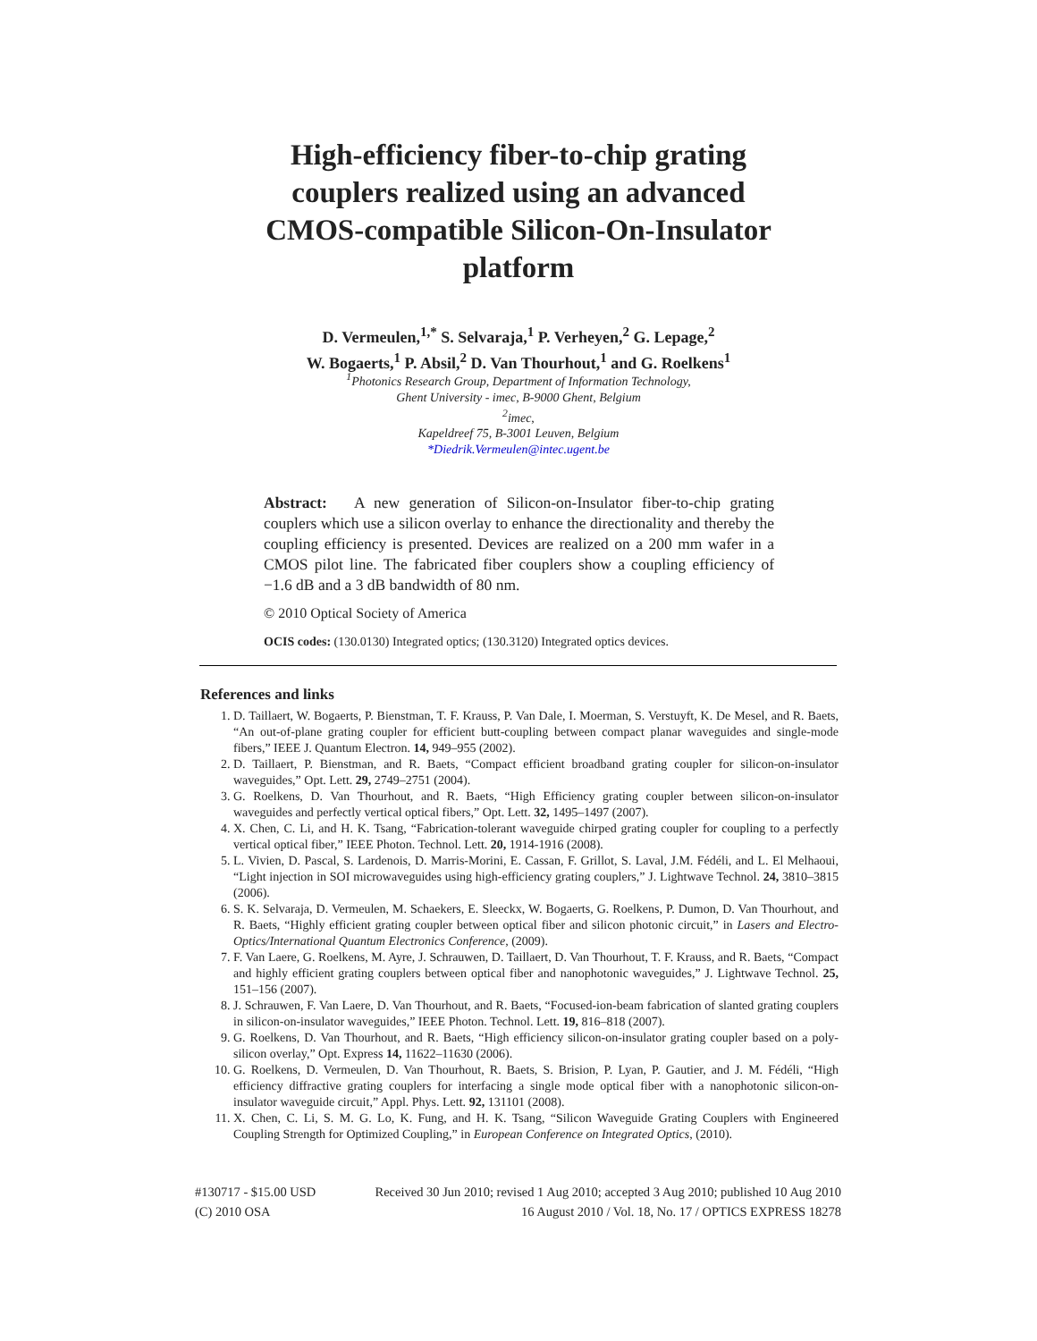High-efficiency fiber-to-chip grating couplers realized using an advanced CMOS-compatible Silicon-On-Insulator platform
D. Vermeulen,<sup>1,*</sup> S. Selvaraja,<sup>1</sup> P. Verheyen,<sup>2</sup> G. Lepage,<sup>2</sup>
W. Bogaerts,<sup>1</sup> P. Absil,<sup>2</sup> D. Van Thourhout,<sup>1</sup> and G. Roelkens<sup>1</sup>
<sup>1</sup> Photonics Research Group, Department of Information Technology,
Ghent University - imec, B-9000 Ghent, Belgium
<sup>2</sup> imec,
Kapeldreef 75, B-3001 Leuven, Belgium
*Diedrik.Vermeulen@intec.ugent.be
Abstract: A new generation of Silicon-on-Insulator fiber-to-chip grating couplers which use a silicon overlay to enhance the directionality and thereby the coupling efficiency is presented. Devices are realized on a 200 mm wafer in a CMOS pilot line. The fabricated fiber couplers show a coupling efficiency of −1.6 dB and a 3 dB bandwidth of 80 nm.
© 2010 Optical Society of America
OCIS codes: (130.0130) Integrated optics; (130.3120) Integrated optics devices.
References and links
1. D. Taillaert, W. Bogaerts, P. Bienstman, T. F. Krauss, P. Van Dale, I. Moerman, S. Verstuyft, K. De Mesel, and R. Baets, “An out-of-plane grating coupler for efficient butt-coupling between compact planar waveguides and single-mode fibers,” IEEE J. Quantum Electron. 14, 949–955 (2002).
2. D. Taillaert, P. Bienstman, and R. Baets, “Compact efficient broadband grating coupler for silicon-on-insulator waveguides,” Opt. Lett. 29, 2749–2751 (2004).
3. G. Roelkens, D. Van Thourhout, and R. Baets, “High Efficiency grating coupler between silicon-on-insulator waveguides and perfectly vertical optical fibers,” Opt. Lett. 32, 1495–1497 (2007).
4. X. Chen, C. Li, and H. K. Tsang, “Fabrication-tolerant waveguide chirped grating coupler for coupling to a perfectly vertical optical fiber,” IEEE Photon. Technol. Lett. 20, 1914-1916 (2008).
5. L. Vivien, D. Pascal, S. Lardenois, D. Marris-Morini, E. Cassan, F. Grillot, S. Laval, J.M. Fédéli, and L. El Melhaoui, “Light injection in SOI microwaveguides using high-efficiency grating couplers,” J. Lightwave Technol. 24, 3810–3815 (2006).
6. S. K. Selvaraja, D. Vermeulen, M. Schaekers, E. Sleeckx, W. Bogaerts, G. Roelkens, P. Dumon, D. Van Thourhout, and R. Baets, “Highly efficient grating coupler between optical fiber and silicon photonic circuit,” in Lasers and Electro-Optics/International Quantum Electronics Conference, (2009).
7. F. Van Laere, G. Roelkens, M. Ayre, J. Schrauwen, D. Taillaert, D. Van Thourhout, T. F. Krauss, and R. Baets, “Compact and highly efficient grating couplers between optical fiber and nanophotonic waveguides,” J. Lightwave Technol. 25, 151–156 (2007).
8. J. Schrauwen, F. Van Laere, D. Van Thourhout, and R. Baets, “Focused-ion-beam fabrication of slanted grating couplers in silicon-on-insulator waveguides,” IEEE Photon. Technol. Lett. 19, 816–818 (2007).
9. G. Roelkens, D. Van Thourhout, and R. Baets, “High efficiency silicon-on-insulator grating coupler based on a poly-silicon overlay,” Opt. Express 14, 11622–11630 (2006).
10. G. Roelkens, D. Vermeulen, D. Van Thourhout, R. Baets, S. Brision, P. Lyan, P. Gautier, and J. M. Fédéli, “High efficiency diffractive grating couplers for interfacing a single mode optical fiber with a nanophotonic silicon-on-insulator waveguide circuit,” Appl. Phys. Lett. 92, 131101 (2008).
11. X. Chen, C. Li, S. M. G. Lo, K. Fung, and H. K. Tsang, “Silicon Waveguide Grating Couplers with Engineered Coupling Strength for Optimized Coupling,” in European Conference on Integrated Optics, (2010).
#130717 - $15.00 USD Received 30 Jun 2010; revised 1 Aug 2010; accepted 3 Aug 2010; published 10 Aug 2010
(C) 2010 OSA 16 August 2010 / Vol. 18, No. 17 / OPTICS EXPRESS 18278